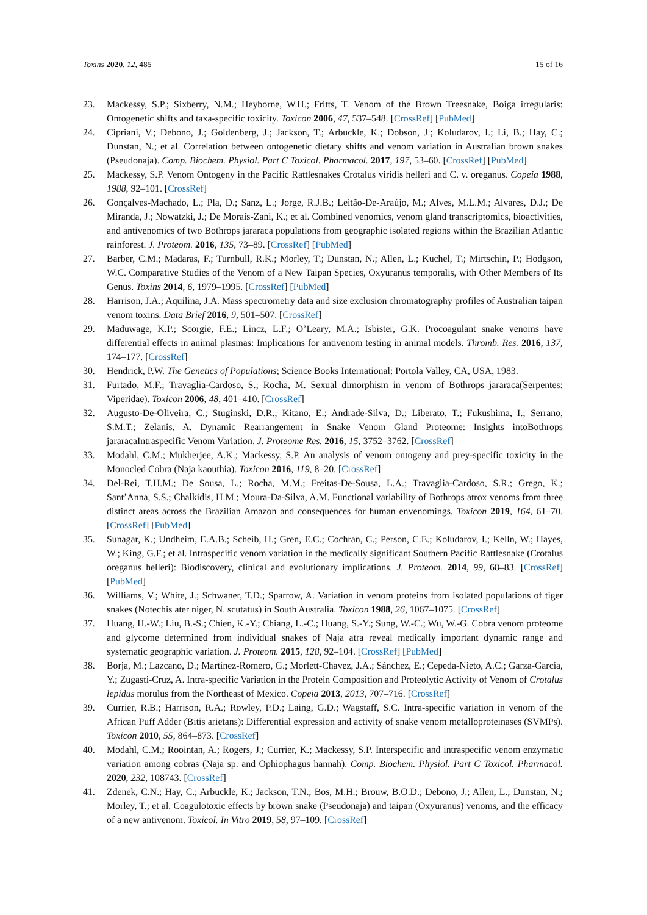Toxins 2020, 12, 485 15 of 16
23. Mackessy, S.P.; Sixberry, N.M.; Heyborne, W.H.; Fritts, T. Venom of the Brown Treesnake, Boiga irregularis: Ontogenetic shifts and taxa-specific toxicity. Toxicon 2006, 47, 537–548. [CrossRef] [PubMed]
24. Cipriani, V.; Debono, J.; Goldenberg, J.; Jackson, T.; Arbuckle, K.; Dobson, J.; Koludarov, I.; Li, B.; Hay, C.; Dunstan, N.; et al. Correlation between ontogenetic dietary shifts and venom variation in Australian brown snakes (Pseudonaja). Comp. Biochem. Physiol. Part C Toxicol. Pharmacol. 2017, 197, 53–60. [CrossRef] [PubMed]
25. Mackessy, S.P. Venom Ontogeny in the Pacific Rattlesnakes Crotalus viridis helleri and C. v. oreganus. Copeia 1988, 1988, 92–101. [CrossRef]
26. Gonçalves-Machado, L.; Pla, D.; Sanz, L.; Jorge, R.J.B.; Leitão-De-Araújo, M.; Alves, M.L.M.; Alvares, D.J.; De Miranda, J.; Nowatzki, J.; De Morais-Zani, K.; et al. Combined venomics, venom gland transcriptomics, bioactivities, and antivenomics of two Bothrops jararaca populations from geographic isolated regions within the Brazilian Atlantic rainforest. J. Proteom. 2016, 135, 73–89. [CrossRef] [PubMed]
27. Barber, C.M.; Madaras, F.; Turnbull, R.K.; Morley, T.; Dunstan, N.; Allen, L.; Kuchel, T.; Mirtschin, P.; Hodgson, W.C. Comparative Studies of the Venom of a New Taipan Species, Oxyuranus temporalis, with Other Members of Its Genus. Toxins 2014, 6, 1979–1995. [CrossRef] [PubMed]
28. Harrison, J.A.; Aquilina, J.A. Mass spectrometry data and size exclusion chromatography profiles of Australian taipan venom toxins. Data Brief 2016, 9, 501–507. [CrossRef]
29. Maduwage, K.P.; Scorgie, F.E.; Lincz, L.F.; O’Leary, M.A.; Isbister, G.K. Procoagulant snake venoms have differential effects in animal plasmas: Implications for antivenom testing in animal models. Thromb. Res. 2016, 137, 174–177. [CrossRef]
30. Hendrick, P.W. The Genetics of Populations; Science Books International: Portola Valley, CA, USA, 1983.
31. Furtado, M.F.; Travaglia-Cardoso, S.; Rocha, M. Sexual dimorphism in venom of Bothrops jararaca(Serpentes: Viperidae). Toxicon 2006, 48, 401–410. [CrossRef]
32. Augusto-De-Oliveira, C.; Stuginski, D.R.; Kitano, E.; Andrade-Silva, D.; Liberato, T.; Fukushima, I.; Serrano, S.M.T.; Zelanis, A. Dynamic Rearrangement in Snake Venom Gland Proteome: Insights intoBothrops jararacaIntraspecific Venom Variation. J. Proteome Res. 2016, 15, 3752–3762. [CrossRef]
33. Modahl, C.M.; Mukherjee, A.K.; Mackessy, S.P. An analysis of venom ontogeny and prey-specific toxicity in the Monocled Cobra (Naja kaouthia). Toxicon 2016, 119, 8–20. [CrossRef]
34. Del-Rei, T.H.M.; De Sousa, L.; Rocha, M.M.; Freitas-De-Sousa, L.A.; Travaglia-Cardoso, S.R.; Grego, K.; Sant’Anna, S.S.; Chalkidis, H.M.; Moura-Da-Silva, A.M. Functional variability of Bothrops atrox venoms from three distinct areas across the Brazilian Amazon and consequences for human envenomings. Toxicon 2019, 164, 61–70. [CrossRef] [PubMed]
35. Sunagar, K.; Undheim, E.A.B.; Scheib, H.; Gren, E.C.; Cochran, C.; Person, C.E.; Koludarov, I.; Kelln, W.; Hayes, W.; King, G.F.; et al. Intraspecific venom variation in the medically significant Southern Pacific Rattlesnake (Crotalus oreganus helleri): Biodiscovery, clinical and evolutionary implications. J. Proteom. 2014, 99, 68–83. [CrossRef] [PubMed]
36. Williams, V.; White, J.; Schwaner, T.D.; Sparrow, A. Variation in venom proteins from isolated populations of tiger snakes (Notechis ater niger, N. scutatus) in South Australia. Toxicon 1988, 26, 1067–1075. [CrossRef]
37. Huang, H.-W.; Liu, B.-S.; Chien, K.-Y.; Chiang, L.-C.; Huang, S.-Y.; Sung, W.-C.; Wu, W.-G. Cobra venom proteome and glycome determined from individual snakes of Naja atra reveal medically important dynamic range and systematic geographic variation. J. Proteom. 2015, 128, 92–104. [CrossRef] [PubMed]
38. Borja, M.; Lazcano, D.; Martínez-Romero, G.; Morlett-Chavez, J.A.; Sánchez, E.; Cepeda-Nieto, A.C.; Garza-García, Y.; Zugasti-Cruz, A. Intra-specific Variation in the Protein Composition and Proteolytic Activity of Venom of Crotalus lepidus morulus from the Northeast of Mexico. Copeia 2013, 2013, 707–716. [CrossRef]
39. Currier, R.B.; Harrison, R.A.; Rowley, P.D.; Laing, G.D.; Wagstaff, S.C. Intra-specific variation in venom of the African Puff Adder (Bitis arietans): Differential expression and activity of snake venom metalloproteinases (SVMPs). Toxicon 2010, 55, 864–873. [CrossRef]
40. Modahl, C.M.; Roointan, A.; Rogers, J.; Currier, K.; Mackessy, S.P. Interspecific and intraspecific venom enzymatic variation among cobras (Naja sp. and Ophiophagus hannah). Comp. Biochem. Physiol. Part C Toxicol. Pharmacol. 2020, 232, 108743. [CrossRef]
41. Zdenek, C.N.; Hay, C.; Arbuckle, K.; Jackson, T.N.; Bos, M.H.; Brouw, B.O.D.; Debono, J.; Allen, L.; Dunstan, N.; Morley, T.; et al. Coagulotoxic effects by brown snake (Pseudonaja) and taipan (Oxyuranus) venoms, and the efficacy of a new antivenom. Toxicol. In Vitro 2019, 58, 97–109. [CrossRef]